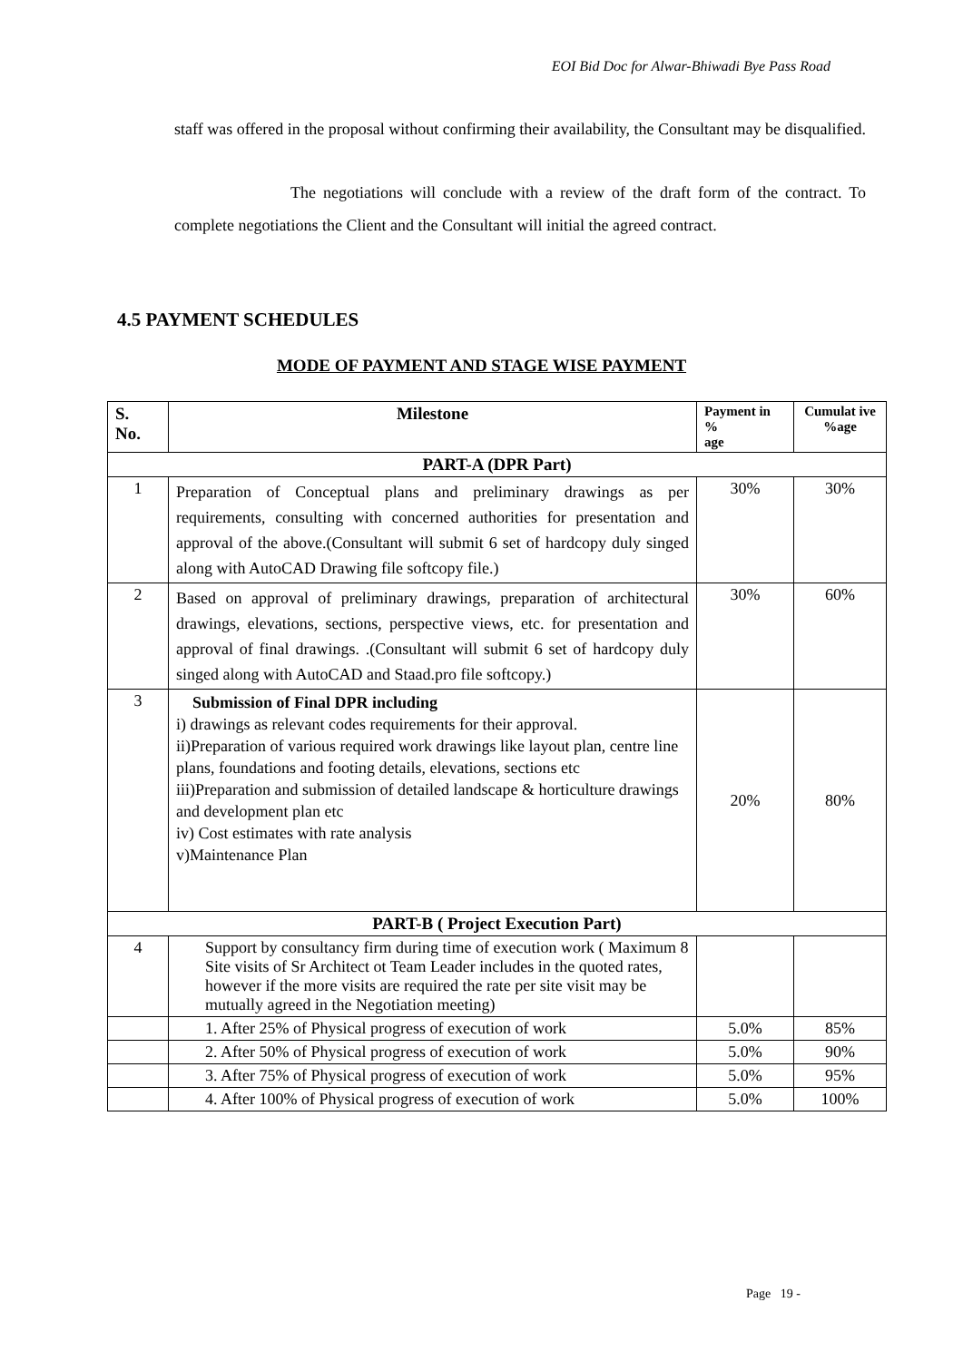EOI Bid Doc for Alwar-Bhiwadi Bye Pass Road
staff was offered in the proposal without confirming their availability, the Consultant may be disqualified.
The negotiations will conclude with a review of the draft form of the contract. To complete negotiations the Client and the Consultant will initial the agreed contract.
4.5 PAYMENT SCHEDULES
MODE OF PAYMENT AND STAGE WISE PAYMENT
| S. No. | Milestone | Payment in % age | Cumulat ive %age |
| --- | --- | --- | --- |
| PART-A (DPR Part) | | | |
| 1 | Preparation of Conceptual plans and preliminary drawings as per requirements, consulting with concerned authorities for presentation and approval of the above.(Consultant will submit 6 set of hardcopy duly singed along with AutoCAD Drawing file softcopy file.) | 30% | 30% |
| 2 | Based on approval of preliminary drawings, preparation of architectural drawings, elevations, sections, perspective views, etc. for presentation and approval of final drawings. .(Consultant will submit 6 set of hardcopy duly singed along with AutoCAD and Staad.pro file softcopy.) | 30% | 60% |
| 3 | Submission of Final DPR including i) drawings as relevant codes requirements for their approval. ii)Preparation of various required work drawings like layout plan, centre line plans, foundations and footing details, elevations, sections etc iii)Preparation and submission of detailed landscape & horticulture drawings and development plan etc iv) Cost estimates with rate analysis v)Maintenance Plan | 20% | 80% |
| PART-B ( Project Execution Part) | | | |
| 4 | Support by consultancy firm during time of execution work ( Maximum 8 Site visits of Sr Architect ot Team Leader includes in the quoted rates, however if the more visits are required the rate per site visit may be mutually agreed in the Negotiation meeting) | | |
| | 1. After 25% of Physical progress of execution of work | 5.0% | 85% |
| | 2. After 50% of Physical progress of execution of work | 5.0% | 90% |
| | 3. After 75% of Physical progress of execution of work | 5.0% | 95% |
| | 4. After 100% of Physical progress of execution of work | 5.0% | 100% |
Page 19 -